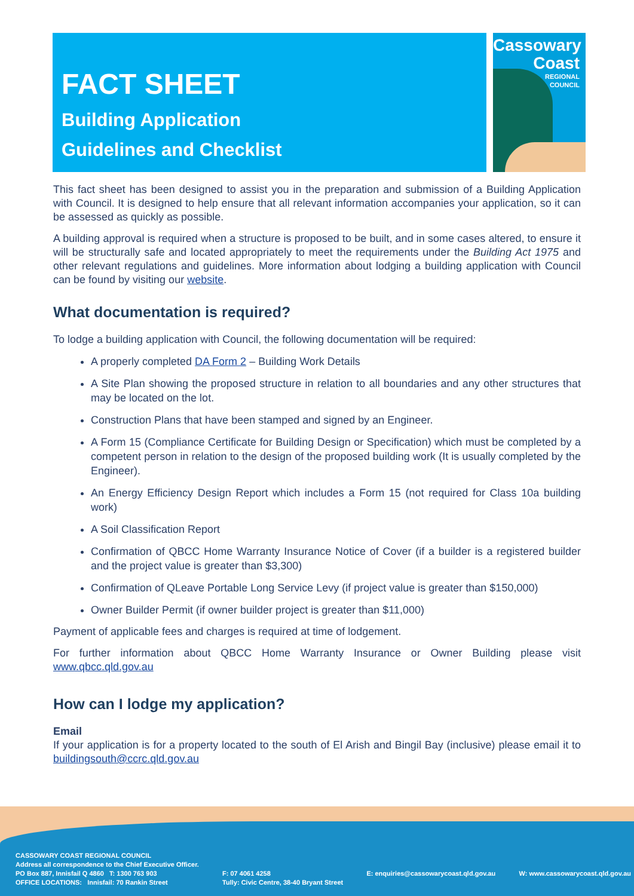Cassowary
Coast
REGIONAL
COUNCIL
FACT SHEET
Building Application
Guidelines and Checklist
This fact sheet has been designed to assist you in the preparation and submission of a Building Application with Council. It is designed to help ensure that all relevant information accompanies your application, so it can be assessed as quickly as possible.
A building approval is required when a structure is proposed to be built, and in some cases altered, to ensure it will be structurally safe and located appropriately to meet the requirements under the Building Act 1975 and other relevant regulations and guidelines. More information about lodging a building application with Council can be found by visiting our website.
What documentation is required?
To lodge a building application with Council, the following documentation will be required:
A properly completed DA Form 2 – Building Work Details
A Site Plan showing the proposed structure in relation to all boundaries and any other structures that may be located on the lot.
Construction Plans that have been stamped and signed by an Engineer.
A Form 15 (Compliance Certificate for Building Design or Specification) which must be completed by a competent person in relation to the design of the proposed building work (It is usually completed by the Engineer).
An Energy Efficiency Design Report which includes a Form 15 (not required for Class 10a building work)
A Soil Classification Report
Confirmation of QBCC Home Warranty Insurance Notice of Cover (if a builder is a registered builder and the project value is greater than $3,300)
Confirmation of QLeave Portable Long Service Levy (if project value is greater than $150,000)
Owner Builder Permit (if owner builder project is greater than $11,000)
Payment of applicable fees and charges is required at time of lodgement.
For further information about QBCC Home Warranty Insurance or Owner Building please visit www.qbcc.qld.gov.au
How can I lodge my application?
Email
If your application is for a property located to the south of El Arish and Bingil Bay (inclusive) please email it to buildingsouth@ccrc.qld.gov.au
CASSOWARY COAST REGIONAL COUNCIL
Address all correspondence to the Chief Executive Officer.
PO Box 887, Innisfail Q 4860 T: 1300 763 903
OFFICE LOCATIONS: Innisfail: 70 Rankin Street
F: 07 4061 4258
Tully: Civic Centre, 38-40 Bryant Street
E: enquiries@cassowarycoast.qld.gov.au
W: www.cassowarycoast.qld.gov.au